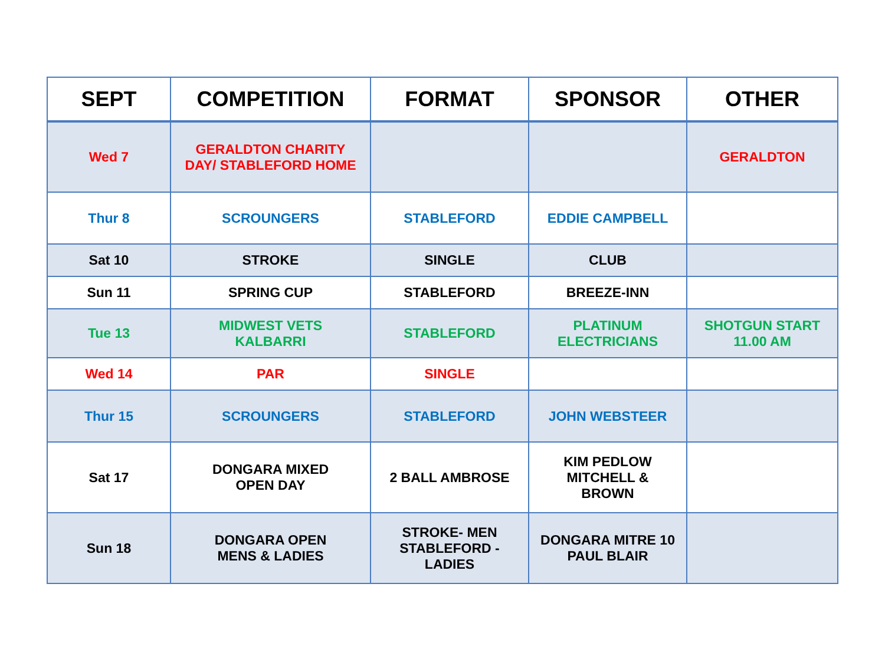| SEPT | COMPETITION | FORMAT | SPONSOR | OTHER |
| --- | --- | --- | --- | --- |
| Wed 7 | GERALDTON CHARITY DAY/ STABLEFORD HOME | | | GERALDTON |
| Thur 8 | SCROUNGERS | STABLEFORD | EDDIE CAMPBELL | |
| Sat 10 | STROKE | SINGLE | CLUB | |
| Sun 11 | SPRING CUP | STABLEFORD | BREEZE-INN | |
| Tue 13 | MIDWEST VETS KALBARRI | STABLEFORD | PLATINUM ELECTRICIANS | SHOTGUN START 11.00 AM |
| Wed 14 | PAR | SINGLE | | |
| Thur 15 | SCROUNGERS | STABLEFORD | JOHN WEBSTEER | |
| Sat 17 | DONGARA MIXED OPEN DAY | 2 BALL AMBROSE | KIM PEDLOW MITCHELL & BROWN | |
| Sun 18 | DONGARA OPEN MENS & LADIES | STROKE- MEN STABLEFORD - LADIES | DONGARA MITRE 10 PAUL BLAIR | |